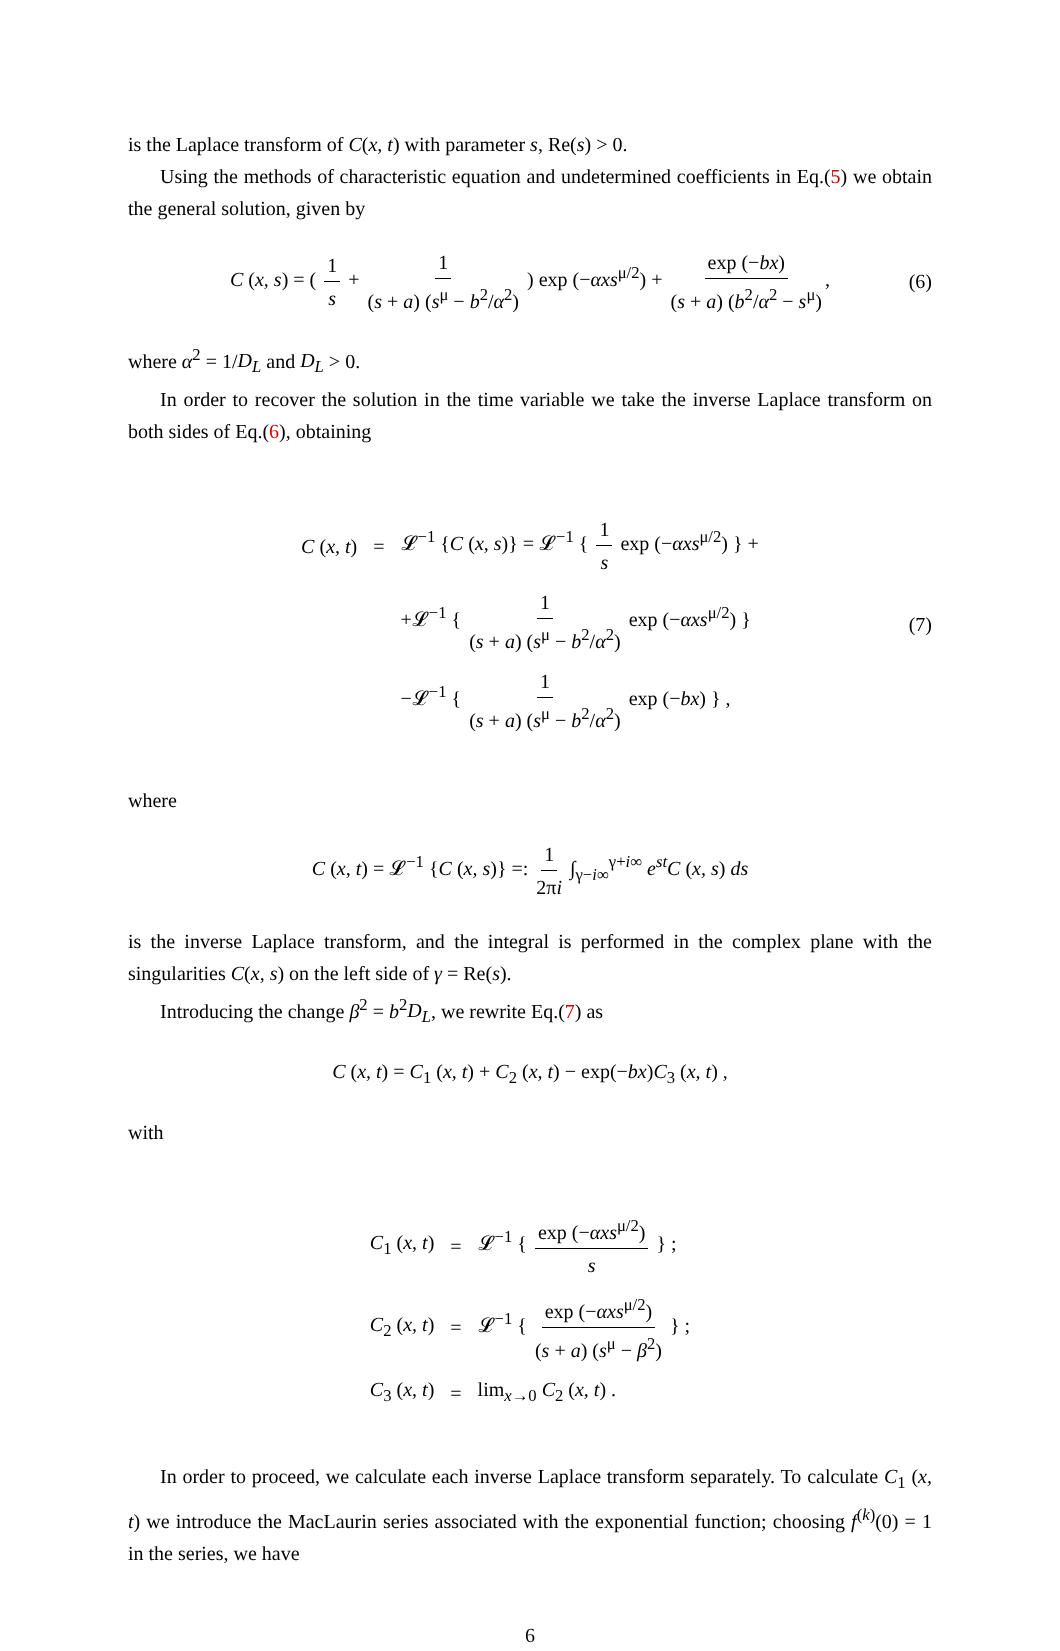is the Laplace transform of C(x, t) with parameter s, Re(s) > 0.
Using the methods of characteristic equation and undetermined coefficients in Eq.(5) we obtain the general solution, given by
C (x, s) = ( 1 s + 1 (s + a) (s<sup>μ</sup> − b<sup>2</sup>/α<sup>2</sup>) ) exp (−αxs<sup>μ/2</sup>) + exp (−bx) (s + a) (b<sup>2</sup>/α<sup>2</sup> − s<sup>μ</sup>), (6)
where α<sup>2</sup> = 1/D<sub>L</sub> and D<sub>L</sub> > 0.
In order to recover the solution in the time variable we take the inverse Laplace transform on both sides of Eq.(6), obtaining
| C ( x, t ) | = | 𝓛<sup>−1</sup> { C ( x, s )} = 𝓛<sup>−1</sup> { 1 s exp (− αxs<sup>μ/2</sup>) } + |
| | | +𝓛<sup>−1</sup> { 1 ( s + a ) ( s<sup>μ</sup> − b<sup>2</sup>/ α<sup>2</sup>) exp (− αxs<sup>μ/2</sup>) } |
| | | −𝓛<sup>−1</sup> { 1 ( s + a ) ( s<sup>μ</sup> − b<sup>2</sup>/ α<sup>2</sup>) exp (− bx ) } , |
(7)
where
C (x, t) = 𝓛<sup>−1</sup> {C (x, s)} =: 1 2πi ∫<sub>γ−i∞</sub><sup>γ+i∞</sup> e<sup>st</sup>C (x, s) ds
is the inverse Laplace transform, and the integral is performed in the complex plane with the singularities C(x, s) on the left side of γ = Re(s).
Introducing the change β<sup>2</sup> = b<sup>2</sup>D<sub>L</sub>, we rewrite Eq.(7) as
C (x, t) = C<sub>1</sub> (x, t) + C<sub>2</sub> (x, t) − exp(−bx)C<sub>3</sub> (x, t) ,
with
| C<sub>1</sub> ( x, t ) | = | 𝓛<sup>−1</sup> { exp (− αxs<sup>μ/2</sup>) s } ; |
| C<sub>2</sub> ( x, t ) | = | 𝓛<sup>−1</sup> { exp (− αxs<sup>μ/2</sup>) ( s + a ) ( s<sup>μ</sup> − β<sup>2</sup>) } ; |
| C<sub>3</sub> ( x, t ) | = | lim<sub>x→0</sub> C<sub>2</sub> ( x, t ) . |
In order to proceed, we calculate each inverse Laplace transform separately. To calculate C<sub>1</sub> (x, t) we introduce the MacLaurin series associated with the exponential function; choosing f<sup>(k)</sup>(0) = 1 in the series, we have
6